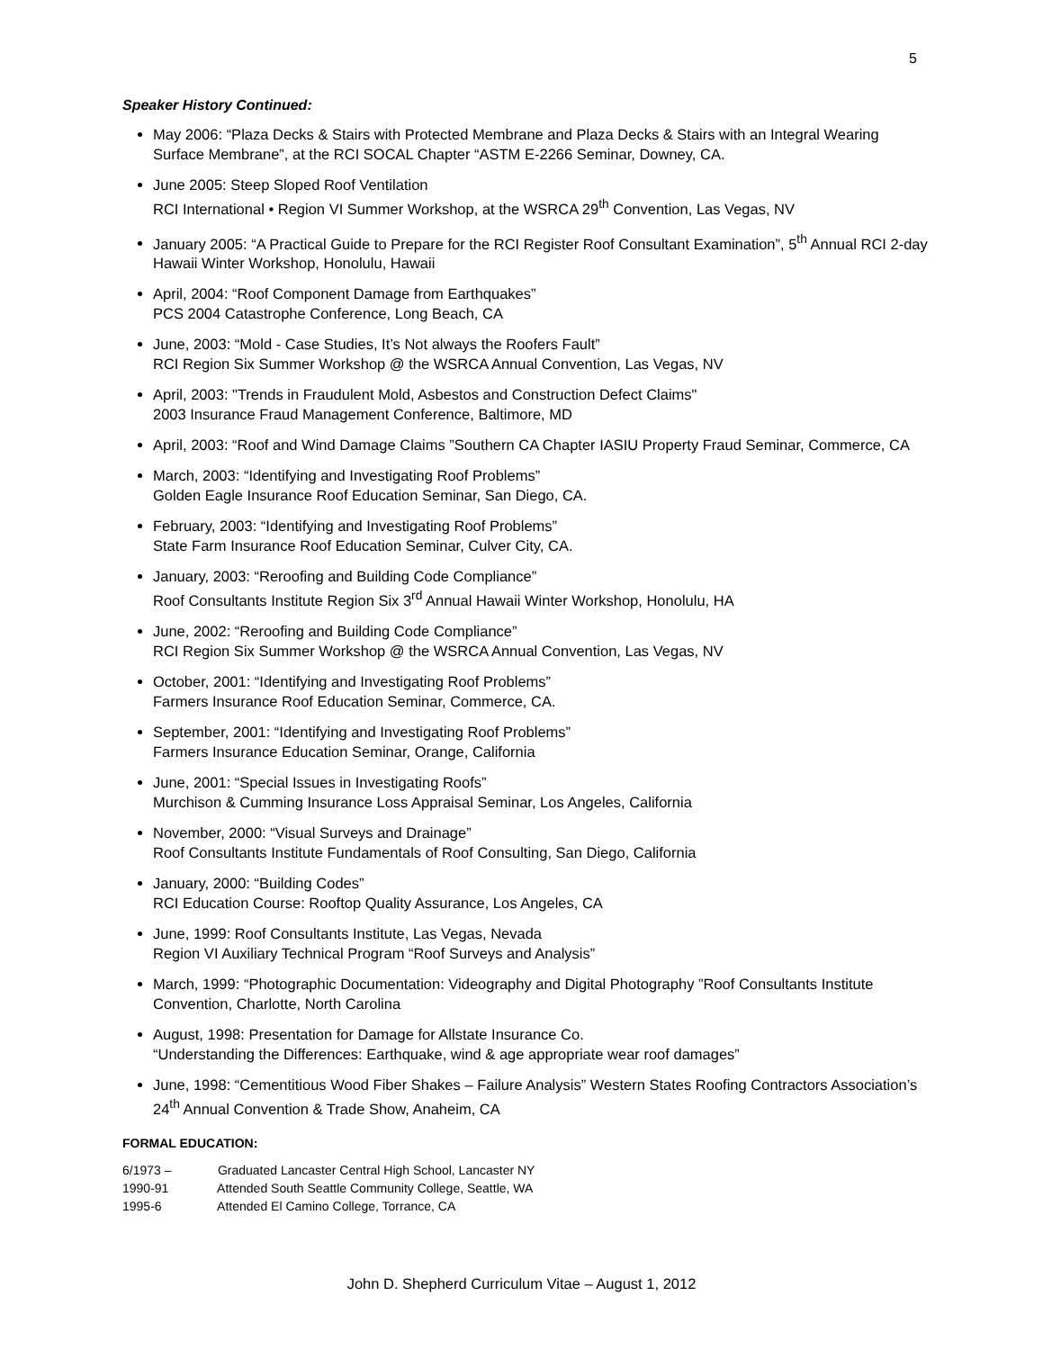5
Speaker History Continued:
May 2006: “Plaza Decks & Stairs with Protected Membrane and Plaza Decks & Stairs with an Integral Wearing Surface Membrane”, at the RCI SOCAL Chapter “ASTM E-2266 Seminar, Downey, CA.
June 2005: Steep Sloped Roof Ventilation
RCI International • Region VI Summer Workshop, at the WSRCA 29<sup>th</sup> Convention, Las Vegas, NV
January 2005: “A Practical Guide to Prepare for the RCI Register Roof Consultant Examination”, 5<sup>th</sup> Annual RCI 2-day Hawaii Winter Workshop, Honolulu, Hawaii
April, 2004: “Roof Component Damage from Earthquakes”
PCS 2004 Catastrophe Conference, Long Beach, CA
June, 2003: “Mold - Case Studies, It’s Not always the Roofers Fault”
RCI Region Six Summer Workshop @ the WSRCA Annual Convention, Las Vegas, NV
April, 2003: "Trends in Fraudulent Mold, Asbestos and Construction Defect Claims"
2003 Insurance Fraud Management Conference, Baltimore, MD
April, 2003: “Roof and Wind Damage Claims ”Southern CA Chapter IASIU Property Fraud Seminar, Commerce, CA
March, 2003: “Identifying and Investigating Roof Problems”
Golden Eagle Insurance Roof Education Seminar, San Diego, CA.
February, 2003: “Identifying and Investigating Roof Problems”
State Farm Insurance Roof Education Seminar, Culver City, CA.
January, 2003: “Reroofing and Building Code Compliance”
Roof Consultants Institute Region Six 3<sup>rd</sup> Annual Hawaii Winter Workshop, Honolulu, HA
June, 2002: “Reroofing and Building Code Compliance”
RCI Region Six Summer Workshop @ the WSRCA Annual Convention, Las Vegas, NV
October, 2001: “Identifying and Investigating Roof Problems”
Farmers Insurance Roof Education Seminar, Commerce, CA.
September, 2001: “Identifying and Investigating Roof Problems”
Farmers Insurance Education Seminar, Orange, California
June, 2001: “Special Issues in Investigating Roofs”
Murchison & Cumming Insurance Loss Appraisal Seminar, Los Angeles, California
November, 2000: “Visual Surveys and Drainage”
Roof Consultants Institute Fundamentals of Roof Consulting, San Diego, California
January, 2000: “Building Codes”
RCI Education Course: Rooftop Quality Assurance, Los Angeles, CA
June, 1999: Roof Consultants Institute, Las Vegas, Nevada
Region VI Auxiliary Technical Program “Roof Surveys and Analysis”
March, 1999: “Photographic Documentation: Videography and Digital Photography ”Roof Consultants Institute Convention, Charlotte, North Carolina
August, 1998: Presentation for Damage for Allstate Insurance Co.
“Understanding the Differences: Earthquake, wind & age appropriate wear roof damages”
June, 1998: “Cementitious Wood Fiber Shakes – Failure Analysis” Western States Roofing Contractors Association’s 24<sup>th</sup> Annual Convention & Trade Show, Anaheim, CA
FORMAL EDUCATION:
6/1973 – Graduated Lancaster Central High School, Lancaster NY
1990-91 Attended South Seattle Community College, Seattle, WA
1995-6 Attended El Camino College, Torrance, CA
John D. Shepherd Curriculum Vitae – August 1, 2012